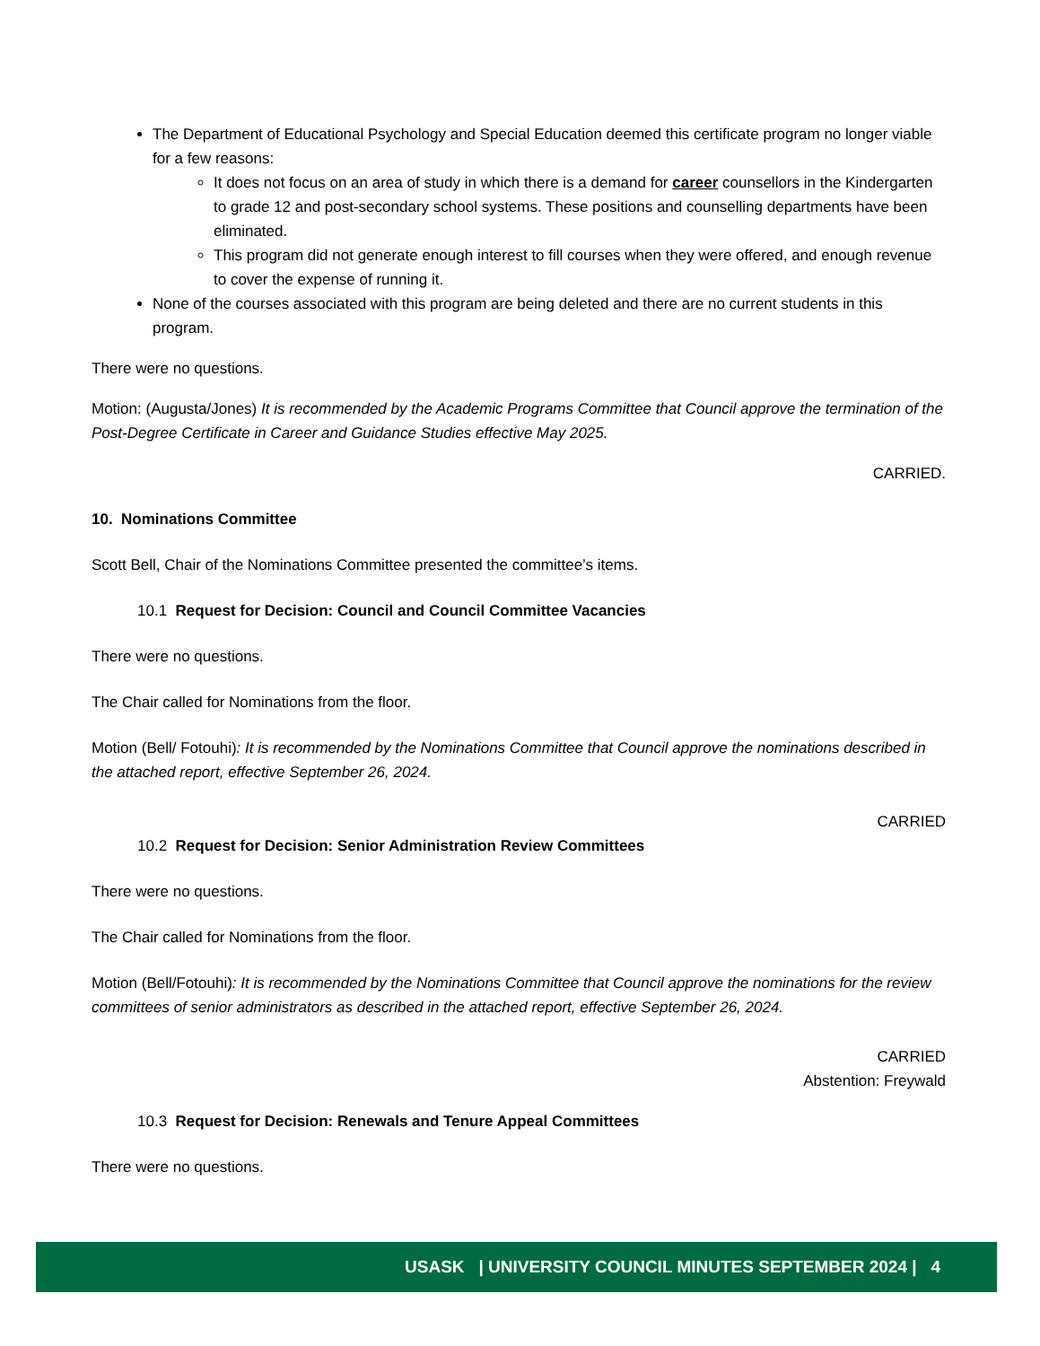The Department of Educational Psychology and Special Education deemed this certificate program no longer viable for a few reasons:
It does not focus on an area of study in which there is a demand for career counsellors in the Kindergarten to grade 12 and post-secondary school systems. These positions and counselling departments have been eliminated.
This program did not generate enough interest to fill courses when they were offered, and enough revenue to cover the expense of running it.
None of the courses associated with this program are being deleted and there are no current students in this program.
There were no questions.
Motion: (Augusta/Jones) It is recommended by the Academic Programs Committee that Council approve the termination of the Post-Degree Certificate in Career and Guidance Studies effective May 2025.
CARRIED.
10. Nominations Committee
Scott Bell, Chair of the Nominations Committee presented the committee’s items.
10.1 Request for Decision: Council and Council Committee Vacancies
There were no questions.
The Chair called for Nominations from the floor.
Motion (Bell/ Fotouhi): It is recommended by the Nominations Committee that Council approve the nominations described in the attached report, effective September 26, 2024.
CARRIED
10.2 Request for Decision: Senior Administration Review Committees
There were no questions.
The Chair called for Nominations from the floor.
Motion (Bell/Fotouhi): It is recommended by the Nominations Committee that Council approve the nominations for the review committees of senior administrators as described in the attached report, effective September 26, 2024.
CARRIED
Abstention: Freywald
10.3 Request for Decision: Renewals and Tenure Appeal Committees
There were no questions.
USASK | UNIVERSITY COUNCIL MINUTES SEPTEMBER 2024 | 4